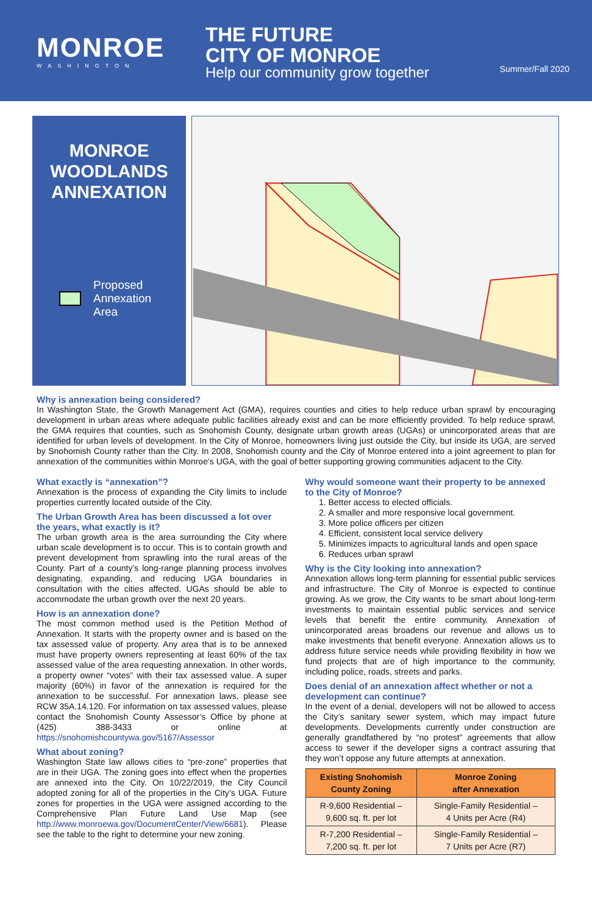MONROE
WASHINGTON
THE FUTURE
CITY OF MONROE
Help our community grow together
Summer/Fall 2020
MONROE
WOODLANDS
ANNEXATION
Proposed
Annexation
Area
Why is annexation being considered?
In Washington State, the Growth Management Act (GMA), requires counties and cities to help reduce urban sprawl by encouraging development in urban areas where adequate public facilities already exist and can be more efficiently provided. To help reduce sprawl, the GMA requires that counties, such as Snohomish County, designate urban growth areas (UGAs) or unincorporated areas that are identified for urban levels of development. In the City of Monroe, homeowners living just outside the City, but inside its UGA, are served by Snohomish County rather than the City. In 2008, Snohomish county and the City of Monroe entered into a joint agreement to plan for annexation of the communities within Monroe’s UGA, with the goal of better supporting growing communities adjacent to the City.
What exactly is “annexation”?
Annexation is the process of expanding the City limits to include properties currently located outside of the City.
The Urban Growth Area has been discussed a lot over the years, what exactly is it?
The urban growth area is the area surrounding the City where urban scale development is to occur. This is to contain growth and prevent development from sprawling into the rural areas of the County. Part of a county’s long-range planning process involves designating, expanding, and reducing UGA boundaries in consultation with the cities affected. UGAs should be able to accommodate the urban growth over the next 20 years.
How is an annexation done?
The most common method used is the Petition Method of Annexation. It starts with the property owner and is based on the tax assessed value of property. Any area that is to be annexed must have property owners representing at least 60% of the tax assessed value of the area requesting annexation. In other words, a property owner “votes” with their tax assessed value. A super majority (60%) in favor of the annexation is required for the annexation to be successful. For annexation laws, please see RCW 35A.14.120. For information on tax assessed values, please contact the Snohomish County Assessor’s Office by phone at (425) 388-3433 or online at https://snohomishcountywa.gov/5167/Assessor
What about zoning?
Washington State law allows cities to “pre-zone” properties that are in their UGA. The zoning goes into effect when the properties are annexed into the City. On 10/22/2019, the City Council adopted zoning for all of the properties in the City’s UGA. Future zones for properties in the UGA were assigned according to the Comprehensive Plan Future Land Use Map (see http://www.monroewa.gov/DocumentCenter/View/6681). Please see the table to the right to determine your new zoning.
Why would someone want their property to be annexed to the City of Monroe?
1. Better access to elected officials.
2. A smaller and more responsive local government.
3. More police officers per citizen
4. Efficient, consistent local service delivery
5. Minimizes impacts to agricultural lands and open space
6. Reduces urban sprawl
Why is the City looking into annexation?
Annexation allows long-term planning for essential public services and infrastructure. The City of Monroe is expected to continue growing. As we grow, the City wants to be smart about long-term investments to maintain essential public services and service levels that benefit the entire community. Annexation of unincorporated areas broadens our revenue and allows us to make investments that benefit everyone. Annexation allows us to address future service needs while providing flexibility in how we fund projects that are of high importance to the community, including police, roads, streets and parks.
Does denial of an annexation affect whether or not a development can continue?
In the event of a denial, developers will not be allowed to access the City’s sanitary sewer system, which may impact future developments. Developments currently under construction are generally grandfathered by “no protest” agreements that allow access to sewer if the developer signs a contract assuring that they won’t oppose any future attempts at annexation.
| Existing Snohomish County Zoning | Monroe Zoning after Annexation |
| --- | --- |
| R-9,600 Residential – 9,600 sq. ft. per lot | Single-Family Residential – 4 Units per Acre (R4) |
| R-7,200 Residential – 7,200 sq. ft. per lot | Single-Family Residential – 7 Units per Acre (R7) |